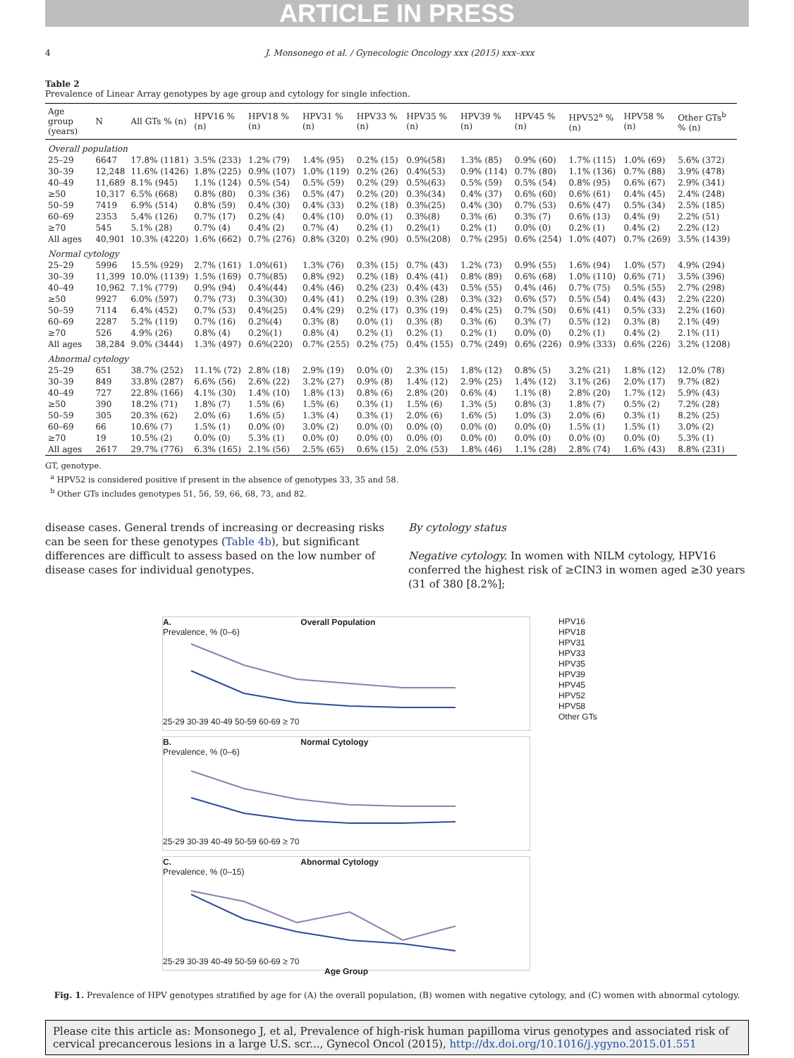ARTICLE IN PRESS
4 J. Monsonego et al. / Gynecologic Oncology xxx (2015) xxx–xxx
Table 2
Prevalence of Linear Array genotypes by age group and cytology for single infection.
| Age group (years) | N | All GTs % (n) | HPV16 % (n) | HPV18 % (n) | HPV31 % (n) | HPV33 % (n) | HPV35 % (n) | HPV39 % (n) | HPV45 % (n) | HPV52<sup>a</sup> % (n) | HPV58 % (n) | Other GTs<sup>b</sup> % (n) |
| --- | --- | --- | --- | --- | --- | --- | --- | --- | --- | --- | --- | --- |
| Overall population | | | | | | | | | | | | |
| 25–29 | 6647 | 17.8% (1181) | 3.5% (233) | 1.2% (79) | 1.4% (95) | 0.2% (15) | 0.9%(58) | 1.3% (85) | 0.9% (60) | 1.7% (115) | 1.0% (69) | 5.6% (372) |
| 30–39 | 12,248 | 11.6% (1426) | 1.8% (225) | 0.9% (107) | 1.0% (119) | 0.2% (26) | 0.4%(53) | 0.9% (114) | 0.7% (80) | 1.1% (136) | 0.7% (88) | 3.9% (478) |
| 40–49 | 11,689 | 8.1% (945) | 1.1% (124) | 0.5% (54) | 0.5% (59) | 0.2% (29) | 0.5%(63) | 0.5% (59) | 0.5% (54) | 0.8% (95) | 0.6% (67) | 2.9% (341) |
| ≥50 | 10,317 | 6.5% (668) | 0.8% (80) | 0.3% (36) | 0.5% (47) | 0.2% (20) | 0.3%(34) | 0.4% (37) | 0.6% (60) | 0.6% (61) | 0.4% (45) | 2.4% (248) |
| 50–59 | 7419 | 6.9% (514) | 0.8% (59) | 0.4% (30) | 0.4% (33) | 0.2% (18) | 0.3%(25) | 0.4% (30) | 0.7% (53) | 0.6% (47) | 0.5% (34) | 2.5% (185) |
| 60–69 | 2353 | 5.4% (126) | 0.7% (17) | 0.2% (4) | 0.4% (10) | 0.0% (1) | 0.3%(8) | 0.3% (6) | 0.3% (7) | 0.6% (13) | 0.4% (9) | 2.2% (51) |
| ≥70 | 545 | 5.1% (28) | 0.7% (4) | 0.4% (2) | 0.7% (4) | 0.2% (1) | 0.2%(1) | 0.2% (1) | 0.0% (0) | 0.2% (1) | 0.4% (2) | 2.2% (12) |
| All ages | 40,901 | 10.3% (4220) | 1.6% (662) | 0.7% (276) | 0.8% (320) | 0.2% (90) | 0.5%(208) | 0.7% (295) | 0.6% (254) | 1.0% (407) | 0.7% (269) | 3.5% (1439) |
| Normal cytology | | | | | | | | | | | | |
| 25–29 | 5996 | 15.5% (929) | 2.7% (161) | 1.0%(61) | 1.3% (76) | 0.3% (15) | 0.7% (43) | 1.2% (73) | 0.9% (55) | 1.6% (94) | 1.0% (57) | 4.9% (294) |
| 30–39 | 11,399 | 10.0% (1139) | 1.5% (169) | 0.7%(85) | 0.8% (92) | 0.2% (18) | 0.4% (41) | 0.8% (89) | 0.6% (68) | 1.0% (110) | 0.6% (71) | 3.5% (396) |
| 40–49 | 10,962 | 7.1% (779) | 0.9% (94) | 0.4%(44) | 0.4% (46) | 0.2% (23) | 0.4% (43) | 0.5% (55) | 0.4% (46) | 0.7% (75) | 0.5% (55) | 2.7% (298) |
| ≥50 | 9927 | 6.0% (597) | 0.7% (73) | 0.3%(30) | 0.4% (41) | 0.2% (19) | 0.3% (28) | 0.3% (32) | 0.6% (57) | 0.5% (54) | 0.4% (43) | 2.2% (220) |
| 50–59 | 7114 | 6.4% (452) | 0.7% (53) | 0.4%(25) | 0.4% (29) | 0.2% (17) | 0.3% (19) | 0.4% (25) | 0.7% (50) | 0.6% (41) | 0.5% (33) | 2.2% (160) |
| 60–69 | 2287 | 5.2% (119) | 0.7% (16) | 0.2%(4) | 0.3% (8) | 0.0% (1) | 0.3% (8) | 0.3% (6) | 0.3% (7) | 0.5% (12) | 0.3% (8) | 2.1% (49) |
| ≥70 | 526 | 4.9% (26) | 0.8% (4) | 0.2%(1) | 0.8% (4) | 0.2% (1) | 0.2% (1) | 0.2% (1) | 0.0% (0) | 0.2% (1) | 0.4% (2) | 2.1% (11) |
| All ages | 38,284 | 9.0% (3444) | 1.3% (497) | 0.6%(220) | 0.7% (255) | 0.2% (75) | 0.4% (155) | 0.7% (249) | 0.6% (226) | 0.9% (333) | 0.6% (226) | 3.2% (1208) |
| Abnormal cytology | | | | | | | | | | | | |
| 25–29 | 651 | 38.7% (252) | 11.1% (72) | 2.8% (18) | 2.9% (19) | 0.0% (0) | 2.3% (15) | 1.8% (12) | 0.8% (5) | 3.2% (21) | 1.8% (12) | 12.0% (78) |
| 30–39 | 849 | 33.8% (287) | 6.6% (56) | 2.6% (22) | 3.2% (27) | 0.9% (8) | 1.4% (12) | 2.9% (25) | 1.4% (12) | 3.1% (26) | 2.0% (17) | 9.7% (82) |
| 40–49 | 727 | 22.8% (166) | 4.1% (30) | 1.4% (10) | 1.8% (13) | 0.8% (6) | 2.8% (20) | 0.6% (4) | 1.1% (8) | 2.8% (20) | 1.7% (12) | 5.9% (43) |
| ≥50 | 390 | 18.2% (71) | 1.8% (7) | 1.5% (6) | 1.5% (6) | 0.3% (1) | 1.5% (6) | 1.3% (5) | 0.8% (3) | 1.8% (7) | 0.5% (2) | 7.2% (28) |
| 50–59 | 305 | 20.3% (62) | 2.0% (6) | 1.6% (5) | 1.3% (4) | 0.3% (1) | 2.0% (6) | 1.6% (5) | 1.0% (3) | 2.0% (6) | 0.3% (1) | 8.2% (25) |
| 60–69 | 66 | 10.6% (7) | 1.5% (1) | 0.0% (0) | 3.0% (2) | 0.0% (0) | 0.0% (0) | 0.0% (0) | 0.0% (0) | 1.5% (1) | 1.5% (1) | 3.0% (2) |
| ≥70 | 19 | 10.5% (2) | 0.0% (0) | 5.3% (1) | 0.0% (0) | 0.0% (0) | 0.0% (0) | 0.0% (0) | 0.0% (0) | 0.0% (0) | 0.0% (0) | 5.3% (1) |
| All ages | 2617 | 29.7% (776) | 6.3% (165) | 2.1% (56) | 2.5% (65) | 0.6% (15) | 2.0% (53) | 1.8% (46) | 1.1% (28) | 2.8% (74) | 1.6% (43) | 8.8% (231) |
GT, genotype.
<sup>a</sup> HPV52 is considered positive if present in the absence of genotypes 33, 35 and 58.
<sup>b</sup> Other GTs includes genotypes 51, 56, 59, 66, 68, 73, and 82.
disease cases. General trends of increasing or decreasing risks can be seen for these genotypes (Table 4b), but significant differences are difficult to assess based on the low number of disease cases for individual genotypes.
By cytology status
Negative cytology. In women with NILM cytology, HPV16 conferred the highest risk of ≥CIN3 in women aged ≥30 years (31 of 380 [8.2%];
A. Overall Population
Prevalence, % (0–6)
25-29 30-39 40-49 50-59 60-69 ≥ 70
B. Normal Cytology
Prevalence, % (0–6)
25-29 30-39 40-49 50-59 60-69 ≥ 70
C. Abnormal Cytology
Prevalence, % (0–15)
25-29 30-39 40-49 50-59 60-69 ≥ 70
Age Group
HPV16
HPV18
HPV31
HPV33
HPV35
HPV39
HPV45
HPV52
HPV58
Other GTs
Fig. 1. Prevalence of HPV genotypes stratified by age for (A) the overall population, (B) women with negative cytology, and (C) women with abnormal cytology.
Please cite this article as: Monsonego J, et al, Prevalence of high-risk human papilloma virus genotypes and associated risk of cervical precancerous lesions in a large U.S. scr..., Gynecol Oncol (2015), http://dx.doi.org/10.1016/j.ygyno.2015.01.551